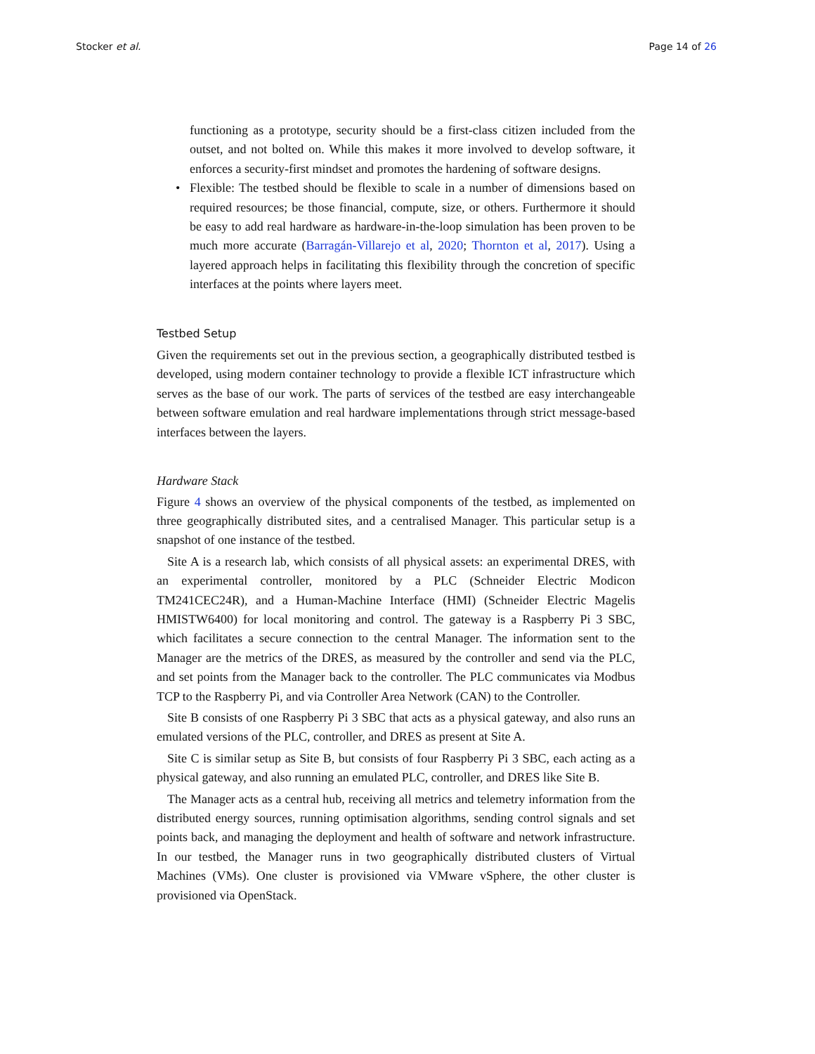Stocker et al. Page 14 of 26
functioning as a prototype, security should be a first-class citizen included from the outset, and not bolted on. While this makes it more involved to develop software, it enforces a security-first mindset and promotes the hardening of software designs.
• Flexible: The testbed should be flexible to scale in a number of dimensions based on required resources; be those financial, compute, size, or others. Furthermore it should be easy to add real hardware as hardware-in-the-loop simulation has been proven to be much more accurate (Barragán-Villarejo et al, 2020; Thornton et al, 2017). Using a layered approach helps in facilitating this flexibility through the concretion of specific interfaces at the points where layers meet.
Testbed Setup
Given the requirements set out in the previous section, a geographically distributed testbed is developed, using modern container technology to provide a flexible ICT infrastructure which serves as the base of our work. The parts of services of the testbed are easy interchangeable between software emulation and real hardware implementations through strict message-based interfaces between the layers.
Hardware Stack
Figure 4 shows an overview of the physical components of the testbed, as implemented on three geographically distributed sites, and a centralised Manager. This particular setup is a snapshot of one instance of the testbed.
Site A is a research lab, which consists of all physical assets: an experimental DRES, with an experimental controller, monitored by a PLC (Schneider Electric Modicon TM241CEC24R), and a Human-Machine Interface (HMI) (Schneider Electric Magelis HMISTW6400) for local monitoring and control. The gateway is a Raspberry Pi 3 SBC, which facilitates a secure connection to the central Manager. The information sent to the Manager are the metrics of the DRES, as measured by the controller and send via the PLC, and set points from the Manager back to the controller. The PLC communicates via Modbus TCP to the Raspberry Pi, and via Controller Area Network (CAN) to the Controller.
Site B consists of one Raspberry Pi 3 SBC that acts as a physical gateway, and also runs an emulated versions of the PLC, controller, and DRES as present at Site A.
Site C is similar setup as Site B, but consists of four Raspberry Pi 3 SBC, each acting as a physical gateway, and also running an emulated PLC, controller, and DRES like Site B.
The Manager acts as a central hub, receiving all metrics and telemetry information from the distributed energy sources, running optimisation algorithms, sending control signals and set points back, and managing the deployment and health of software and network infrastructure. In our testbed, the Manager runs in two geographically distributed clusters of Virtual Machines (VMs). One cluster is provisioned via VMware vSphere, the other cluster is provisioned via OpenStack.